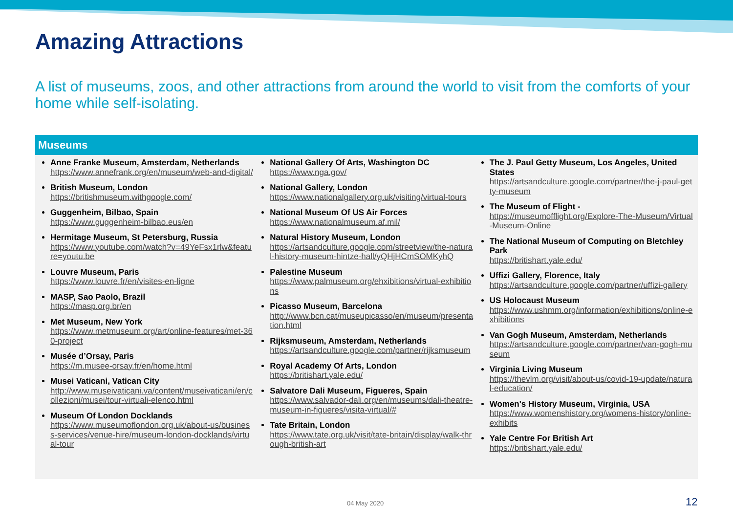Amazing Attractions
A list of museums, zoos, and other attractions from around the world to visit from the comforts of your home while self-isolating.
Museums
Anne Franke Museum, Amsterdam, Netherlands
https://www.annefrank.org/en/museum/web-and-digital/
British Museum, London
https://britishmuseum.withgoogle.com/
Guggenheim, Bilbao, Spain
https://www.guggenheim-bilbao.eus/en
Hermitage Museum, St Petersburg, Russia
https://www.youtube.com/watch?v=49YeFsx1rlw&feature=youtu.be
Louvre Museum, Paris
https://www.louvre.fr/en/visites-en-ligne
MASP, Sao Paolo, Brazil
https://masp.org.br/en
Met Museum, New York
https://www.metmuseum.org/art/online-features/met-360-project
Musée d’Orsay, Paris
https://m.musee-orsay.fr/en/home.html
Musei Vaticani, Vatican City
http://www.museivaticani.va/content/museivaticani/en/collezioni/musei/tour-virtuali-elenco.html
Museum Of London Docklands
https://www.museumoflondon.org.uk/about-us/business-services/venue-hire/museum-london-docklands/virtual-tour
National Gallery Of Arts, Washington DC
https://www.nga.gov/
National Gallery, London
https://www.nationalgallery.org.uk/visiting/virtual-tours
National Museum Of US Air Forces
https://www.nationalmuseum.af.mil/
Natural History Museum, London
https://artsandculture.google.com/streetview/the-natural-history-museum-hintze-hall/yQHjHCmSOMKyhQ
Palestine Museum
https://www.palmuseum.org/ehxibitions/virtual-exhibitions
Picasso Museum, Barcelona
http://www.bcn.cat/museupicasso/en/museum/presentation.html
Rijksmuseum, Amsterdam, Netherlands
https://artsandculture.google.com/partner/rijksmuseum
Royal Academy Of Arts, London
https://britishart.yale.edu/
Salvatore Dali Museum, Figueres, Spain
https://www.salvador-dali.org/en/museums/dali-theatre-museum-in-figueres/visita-virtual/#
Tate Britain, London
https://www.tate.org.uk/visit/tate-britain/display/walk-through-british-art
The J. Paul Getty Museum, Los Angeles, United States
https://artsandculture.google.com/partner/the-j-paul-getty-museum
The Museum of Flight -
https://museumofflight.org/Explore-The-Museum/Virtual-Museum-Online
The National Museum of Computing on Bletchley Park
https://britishart.yale.edu/
Uffizi Gallery, Florence, Italy
https://artsandculture.google.com/partner/uffizi-gallery
US Holocaust Museum
https://www.ushmm.org/information/exhibitions/online-exhibitions
Van Gogh Museum, Amsterdam, Netherlands
https://artsandculture.google.com/partner/van-gogh-museum
Virginia Living Museum
https://thevlm.org/visit/about-us/covid-19-update/natural-education/
Women's History Museum, Virginia, USA
https://www.womenshistory.org/womens-history/online-exhibits
Yale Centre For British Art
https://britishart.yale.edu/
04 May 2020 12